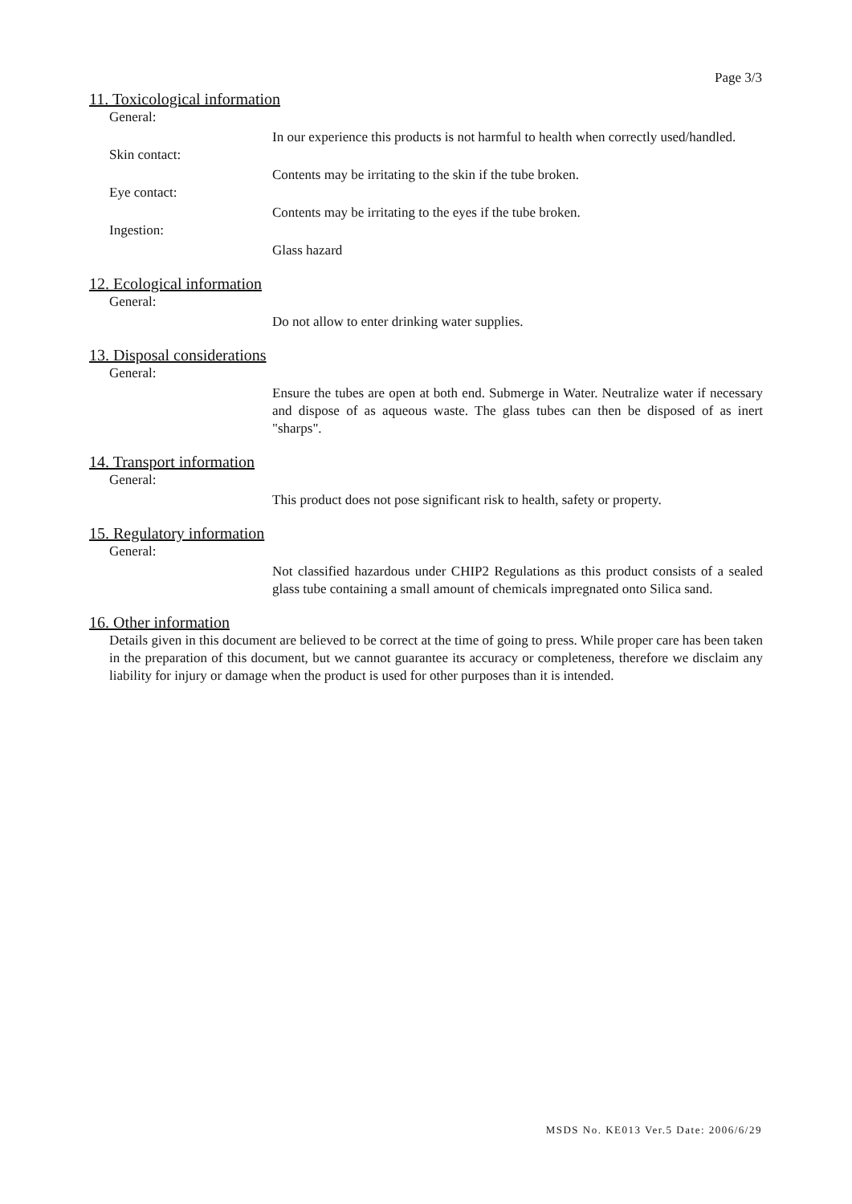Page 3/3
11. Toxicological information
General:
In our experience this products is not harmful to health when correctly used/handled.
Skin contact:
Contents may be irritating to the skin if the tube broken.
Eye contact:
Contents may be irritating to the eyes if the tube broken.
Ingestion:
Glass hazard
12. Ecological information
General:
Do not allow to enter drinking water supplies.
13. Disposal considerations
General:
Ensure the tubes are open at both end. Submerge in Water. Neutralize water if necessary and dispose of as aqueous waste. The glass tubes can then be disposed of as inert "sharps".
14. Transport information
General:
This product does not pose significant risk to health, safety or property.
15. Regulatory information
General:
Not classified hazardous under CHIP2 Regulations as this product consists of a sealed glass tube containing a small amount of chemicals impregnated onto Silica sand.
16. Other information
Details given in this document are believed to be correct at the time of going to press. While proper care has been taken in the preparation of this document, but we cannot guarantee its accuracy or completeness, therefore we disclaim any liability for injury or damage when the product is used for other purposes than it is intended.
MSDS No. KE013 Ver.5 Date: 2006/6/29